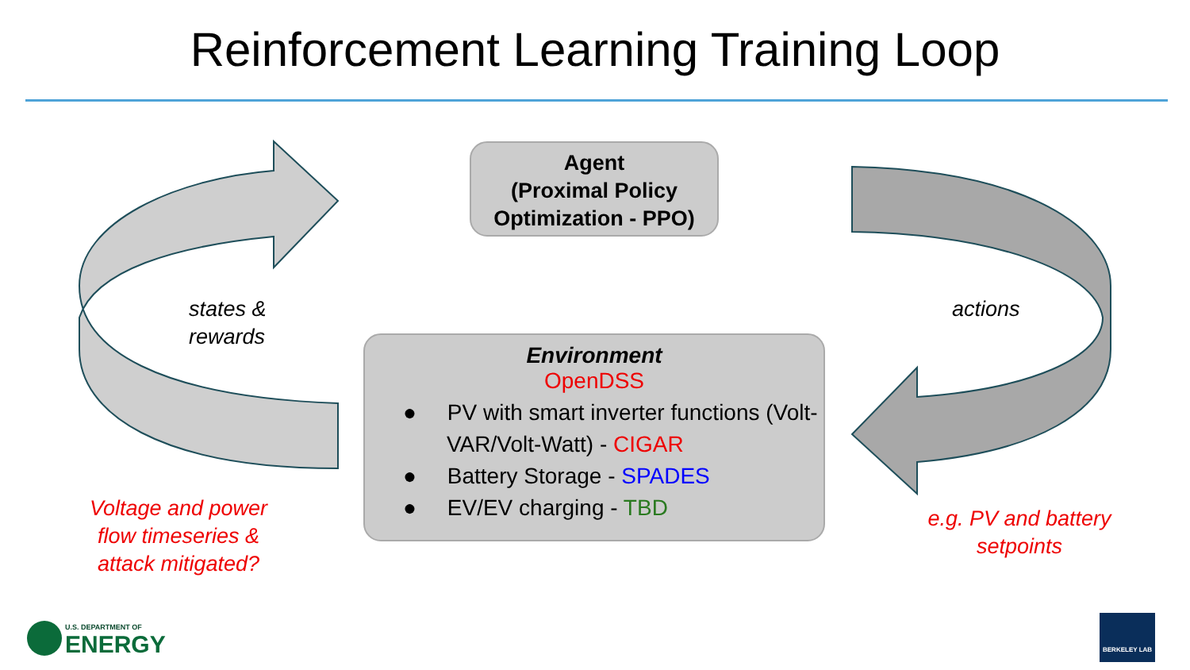Reinforcement Learning Training Loop
Agent
(Proximal Policy
Optimization - PPO)
Environment
OpenDSS
● PV with smart inverter functions (Volt-VAR/Volt-Watt) - CIGAR
● Battery Storage - SPADES
● EV/EV charging - TBD
states &
rewards
actions
Voltage and power flow timeseries & attack mitigated?
e.g. PV and battery setpoints
U.S. DEPARTMENT OF
ENERGY
BERKELEY LAB